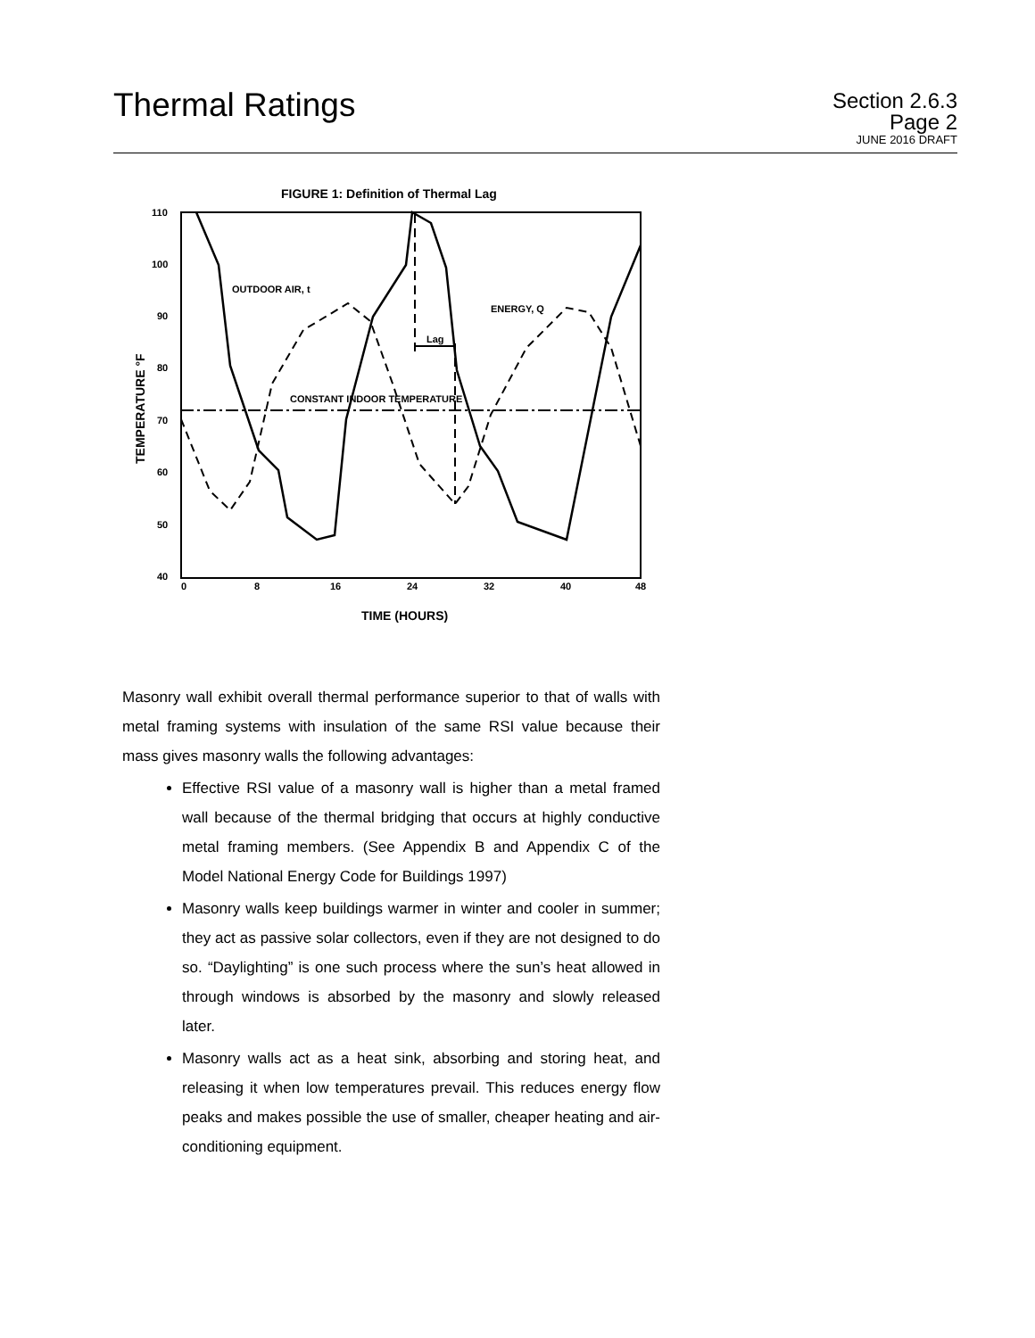Thermal Ratings
Section 2.6.3
Page 2
JUNE 2016 DRAFT
FIGURE 1: Definition of Thermal Lag
110
100
90
80
70
60
50
40
0
8
16
24
32
40
48
TIME (HOURS)
TEMPERATURE °F
OUTDOOR AIR, t
ENERGY, Q
Lag
CONSTANT INDOOR TEMPERATURE
Masonry wall exhibit overall thermal performance superior to that of walls with metal framing systems with insulation of the same RSI value because their mass gives masonry walls the following advantages:
Effective RSI value of a masonry wall is higher than a metal framed wall because of the thermal bridging that occurs at highly conductive metal framing members. (See Appendix B and Appendix C of the Model National Energy Code for Buildings 1997)
Masonry walls keep buildings warmer in winter and cooler in summer; they act as passive solar collectors, even if they are not designed to do so. “Daylighting” is one such process where the sun’s heat allowed in through windows is absorbed by the masonry and slowly released later.
Masonry walls act as a heat sink, absorbing and storing heat, and releasing it when low temperatures prevail. This reduces energy flow peaks and makes possible the use of smaller, cheaper heating and air-conditioning equipment.